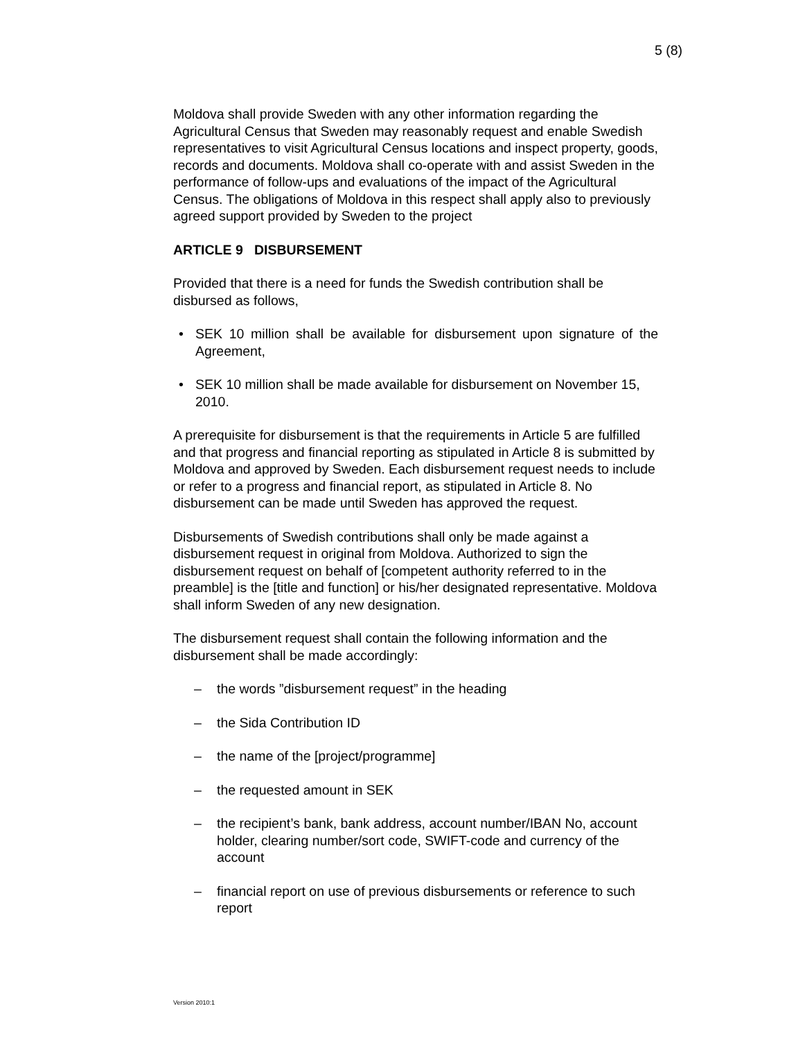5 (8)
Moldova shall provide Sweden with any other information regarding the Agricultural Census that Sweden may reasonably request and enable Swedish representatives to visit Agricultural Census locations and inspect property, goods, records and documents. Moldova shall co-operate with and assist Sweden in the performance of follow-ups and evaluations of the impact of the Agricultural Census. The obligations of Moldova in this respect shall apply also to previously agreed support provided by Sweden to the project
ARTICLE 9 DISBURSEMENT
Provided that there is a need for funds the Swedish contribution shall be disbursed as follows,
• SEK 10 million shall be available for disbursement upon signature of the Agreement,
• SEK 10 million shall be made available for disbursement on November 15, 2010.
A prerequisite for disbursement is that the requirements in Article 5 are fulfilled and that progress and financial reporting as stipulated in Article 8 is submitted by Moldova and approved by Sweden. Each disbursement request needs to include or refer to a progress and financial report, as stipulated in Article 8. No disbursement can be made until Sweden has approved the request.
Disbursements of Swedish contributions shall only be made against a disbursement request in original from Moldova. Authorized to sign the disbursement request on behalf of [competent authority referred to in the preamble] is the [title and function] or his/her designated representative. Moldova shall inform Sweden of any new designation.
The disbursement request shall contain the following information and the disbursement shall be made accordingly:
– the words ”disbursement request” in the heading
– the Sida Contribution ID
– the name of the [project/programme]
– the requested amount in SEK
– the recipient’s bank, bank address, account number/IBAN No, account holder, clearing number/sort code, SWIFT-code and currency of the account
– financial report on use of previous disbursements or reference to such report
Version 2010:1